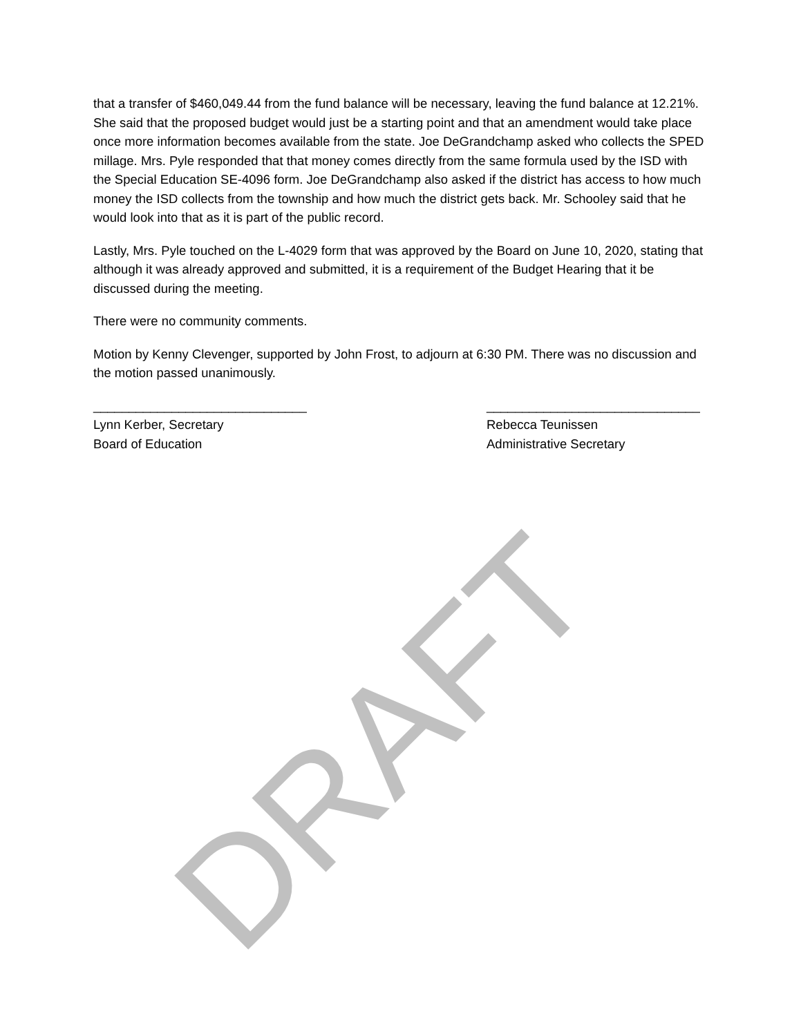that a transfer of $460,049.44 from the fund balance will be necessary, leaving the fund balance at 12.21%. She said that the proposed budget would just be a starting point and that an amendment would take place once more information becomes available from the state. Joe DeGrandchamp asked who collects the SPED millage. Mrs. Pyle responded that that money comes directly from the same formula used by the ISD with the Special Education SE-4096 form. Joe DeGrandchamp also asked if the district has access to how much money the ISD collects from the township and how much the district gets back. Mr. Schooley said that he would look into that as it is part of the public record.
Lastly, Mrs. Pyle touched on the L-4029 form that was approved by the Board on June 10, 2020, stating that although it was already approved and submitted, it is a requirement of the Budget Hearing that it be discussed during the meeting.
There were no community comments.
Motion by Kenny Clevenger, supported by John Frost, to adjourn at 6:30 PM. There was no discussion and the motion passed unanimously.
______________________________
Lynn Kerber, Secretary
Board of Education
______________________________
Rebecca Teunissen
Administrative Secretary
DRAFT